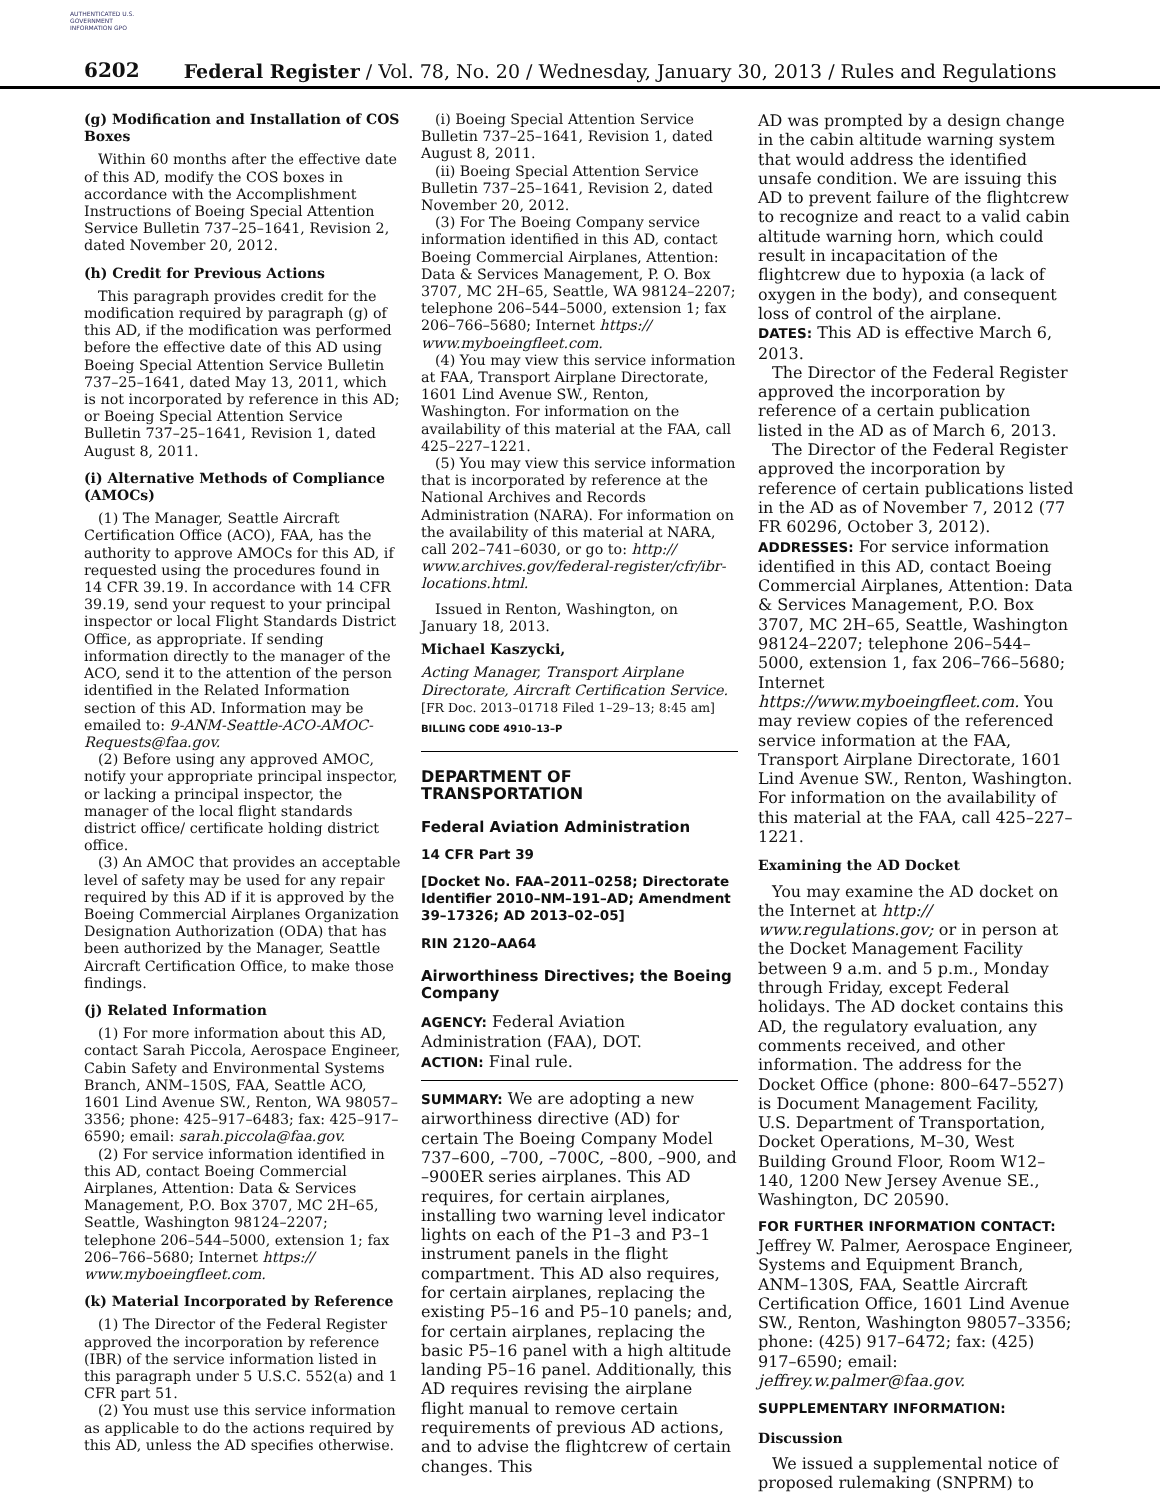AUTHENTICATED U.S. GOVERNMENT INFORMATION GPO
6202 Federal Register / Vol. 78, No. 20 / Wednesday, January 30, 2013 / Rules and Regulations
(g) Modification and Installation of COS Boxes
Within 60 months after the effective date of this AD, modify the COS boxes in accordance with the Accomplishment Instructions of Boeing Special Attention Service Bulletin 737–25–1641, Revision 2, dated November 20, 2012.
(h) Credit for Previous Actions
This paragraph provides credit for the modification required by paragraph (g) of this AD, if the modification was performed before the effective date of this AD using Boeing Special Attention Service Bulletin 737–25–1641, dated May 13, 2011, which is not incorporated by reference in this AD; or Boeing Special Attention Service Bulletin 737–25–1641, Revision 1, dated August 8, 2011.
(i) Alternative Methods of Compliance (AMOCs)
(1) The Manager, Seattle Aircraft Certification Office (ACO), FAA, has the authority to approve AMOCs for this AD, if requested using the procedures found in 14 CFR 39.19. In accordance with 14 CFR 39.19, send your request to your principal inspector or local Flight Standards District Office, as appropriate. If sending information directly to the manager of the ACO, send it to the attention of the person identified in the Related Information section of this AD. Information may be emailed to: 9-ANM-Seattle-ACO-AMOC-Requests@faa.gov.
(2) Before using any approved AMOC, notify your appropriate principal inspector, or lacking a principal inspector, the manager of the local flight standards district office/ certificate holding district office.
(3) An AMOC that provides an acceptable level of safety may be used for any repair required by this AD if it is approved by the Boeing Commercial Airplanes Organization Designation Authorization (ODA) that has been authorized by the Manager, Seattle Aircraft Certification Office, to make those findings.
(j) Related Information
(1) For more information about this AD, contact Sarah Piccola, Aerospace Engineer, Cabin Safety and Environmental Systems Branch, ANM–150S, FAA, Seattle ACO, 1601 Lind Avenue SW., Renton, WA 98057–3356; phone: 425–917–6483; fax: 425–917–6590; email: sarah.piccola@faa.gov.
(2) For service information identified in this AD, contact Boeing Commercial Airplanes, Attention: Data & Services Management, P.O. Box 3707, MC 2H–65, Seattle, Washington 98124–2207; telephone 206–544–5000, extension 1; fax 206–766–5680; Internet https:// www.myboeingfleet.com.
(k) Material Incorporated by Reference
(1) The Director of the Federal Register approved the incorporation by reference (IBR) of the service information listed in this paragraph under 5 U.S.C. 552(a) and 1 CFR part 51.
(2) You must use this service information as applicable to do the actions required by this AD, unless the AD specifies otherwise.
(i) Boeing Special Attention Service Bulletin 737–25–1641, Revision 1, dated August 8, 2011.
(ii) Boeing Special Attention Service Bulletin 737–25–1641, Revision 2, dated November 20, 2012.
(3) For The Boeing Company service information identified in this AD, contact Boeing Commercial Airplanes, Attention: Data & Services Management, P. O. Box 3707, MC 2H–65, Seattle, WA 98124–2207; telephone 206–544–5000, extension 1; fax 206–766–5680; Internet https:// www.myboeingfleet.com.
(4) You may view this service information at FAA, Transport Airplane Directorate, 1601 Lind Avenue SW., Renton, Washington. For information on the availability of this material at the FAA, call 425–227–1221.
(5) You may view this service information that is incorporated by reference at the National Archives and Records Administration (NARA). For information on the availability of this material at NARA, call 202–741–6030, or go to: http:// www.archives.gov/federal-register/cfr/ibr-locations.html.
Issued in Renton, Washington, on January 18, 2013.
Michael Kaszycki,
Acting Manager, Transport Airplane Directorate, Aircraft Certification Service.
[FR Doc. 2013–01718 Filed 1–29–13; 8:45 am]
BILLING CODE 4910–13–P
DEPARTMENT OF TRANSPORTATION
Federal Aviation Administration
14 CFR Part 39
[Docket No. FAA–2011–0258; Directorate Identifier 2010–NM–191–AD; Amendment 39–17326; AD 2013–02–05]
RIN 2120–AA64
Airworthiness Directives; the Boeing Company
AGENCY: Federal Aviation Administration (FAA), DOT.
ACTION: Final rule.
SUMMARY: We are adopting a new airworthiness directive (AD) for certain The Boeing Company Model 737–600, –700, –700C, –800, –900, and –900ER series airplanes. This AD requires, for certain airplanes, installing two warning level indicator lights on each of the P1–3 and P3–1 instrument panels in the flight compartment. This AD also requires, for certain airplanes, replacing the existing P5–16 and P5–10 panels; and, for certain airplanes, replacing the basic P5–16 panel with a high altitude landing P5–16 panel. Additionally, this AD requires revising the airplane flight manual to remove certain requirements of previous AD actions, and to advise the flightcrew of certain changes. This
AD was prompted by a design change in the cabin altitude warning system that would address the identified unsafe condition. We are issuing this AD to prevent failure of the flightcrew to recognize and react to a valid cabin altitude warning horn, which could result in incapacitation of the flightcrew due to hypoxia (a lack of oxygen in the body), and consequent loss of control of the airplane.
DATES: This AD is effective March 6, 2013.
The Director of the Federal Register approved the incorporation by reference of a certain publication listed in the AD as of March 6, 2013.
The Director of the Federal Register approved the incorporation by reference of certain publications listed in the AD as of November 7, 2012 (77 FR 60296, October 3, 2012).
ADDRESSES: For service information identified in this AD, contact Boeing Commercial Airplanes, Attention: Data & Services Management, P.O. Box 3707, MC 2H–65, Seattle, Washington 98124–2207; telephone 206–544–5000, extension 1, fax 206–766–5680; Internet https://www.myboeingfleet.com. You may review copies of the referenced service information at the FAA, Transport Airplane Directorate, 1601 Lind Avenue SW., Renton, Washington. For information on the availability of this material at the FAA, call 425–227–1221.
Examining the AD Docket
You may examine the AD docket on the Internet at http:// www.regulations.gov; or in person at the Docket Management Facility between 9 a.m. and 5 p.m., Monday through Friday, except Federal holidays. The AD docket contains this AD, the regulatory evaluation, any comments received, and other information. The address for the Docket Office (phone: 800–647–5527) is Document Management Facility, U.S. Department of Transportation, Docket Operations, M–30, West Building Ground Floor, Room W12–140, 1200 New Jersey Avenue SE., Washington, DC 20590.
FOR FURTHER INFORMATION CONTACT: Jeffrey W. Palmer, Aerospace Engineer, Systems and Equipment Branch, ANM–130S, FAA, Seattle Aircraft Certification Office, 1601 Lind Avenue SW., Renton, Washington 98057–3356; phone: (425) 917–6472; fax: (425) 917–6590; email: jeffrey.w.palmer@faa.gov.
SUPPLEMENTARY INFORMATION:
Discussion
We issued a supplemental notice of proposed rulemaking (SNPRM) to